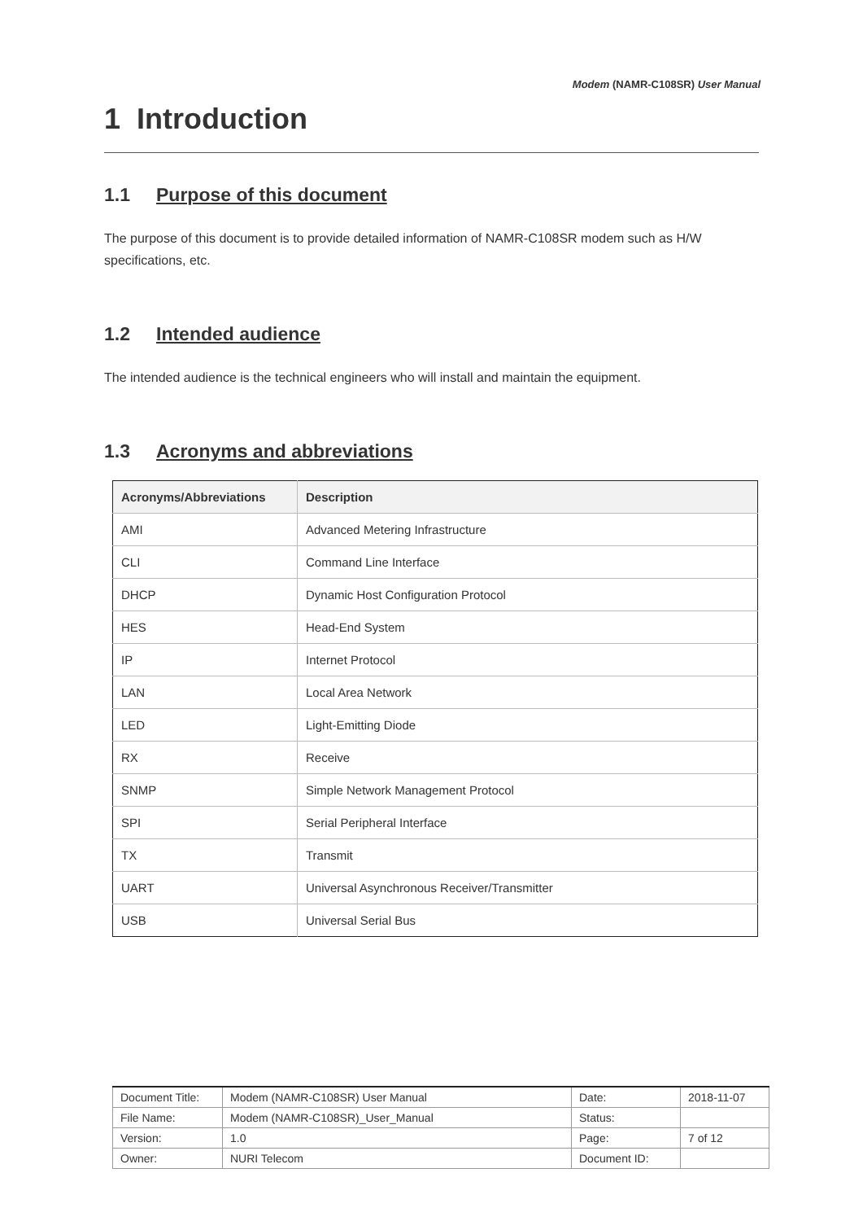Modem (NAMR-C108SR) User Manual
1 Introduction
1.1 Purpose of this document
The purpose of this document is to provide detailed information of NAMR-C108SR modem such as H/W specifications, etc.
1.2 Intended audience
The intended audience is the technical engineers who will install and maintain the equipment.
1.3 Acronyms and abbreviations
| Acronyms/Abbreviations | Description |
| --- | --- |
| AMI | Advanced Metering Infrastructure |
| CLI | Command Line Interface |
| DHCP | Dynamic Host Configuration Protocol |
| HES | Head-End System |
| IP | Internet Protocol |
| LAN | Local Area Network |
| LED | Light-Emitting Diode |
| RX | Receive |
| SNMP | Simple Network Management Protocol |
| SPI | Serial Peripheral Interface |
| TX | Transmit |
| UART | Universal Asynchronous Receiver/Transmitter |
| USB | Universal Serial Bus |
| Document Title: | Modem (NAMR-C108SR) User Manual | Date: | 2018-11-07 |
| File Name: | Modem (NAMR-C108SR)_User_Manual | Status: | |
| Version: | 1.0 | Page: | 7 of 12 |
| Owner: | NURI Telecom | Document ID: | |